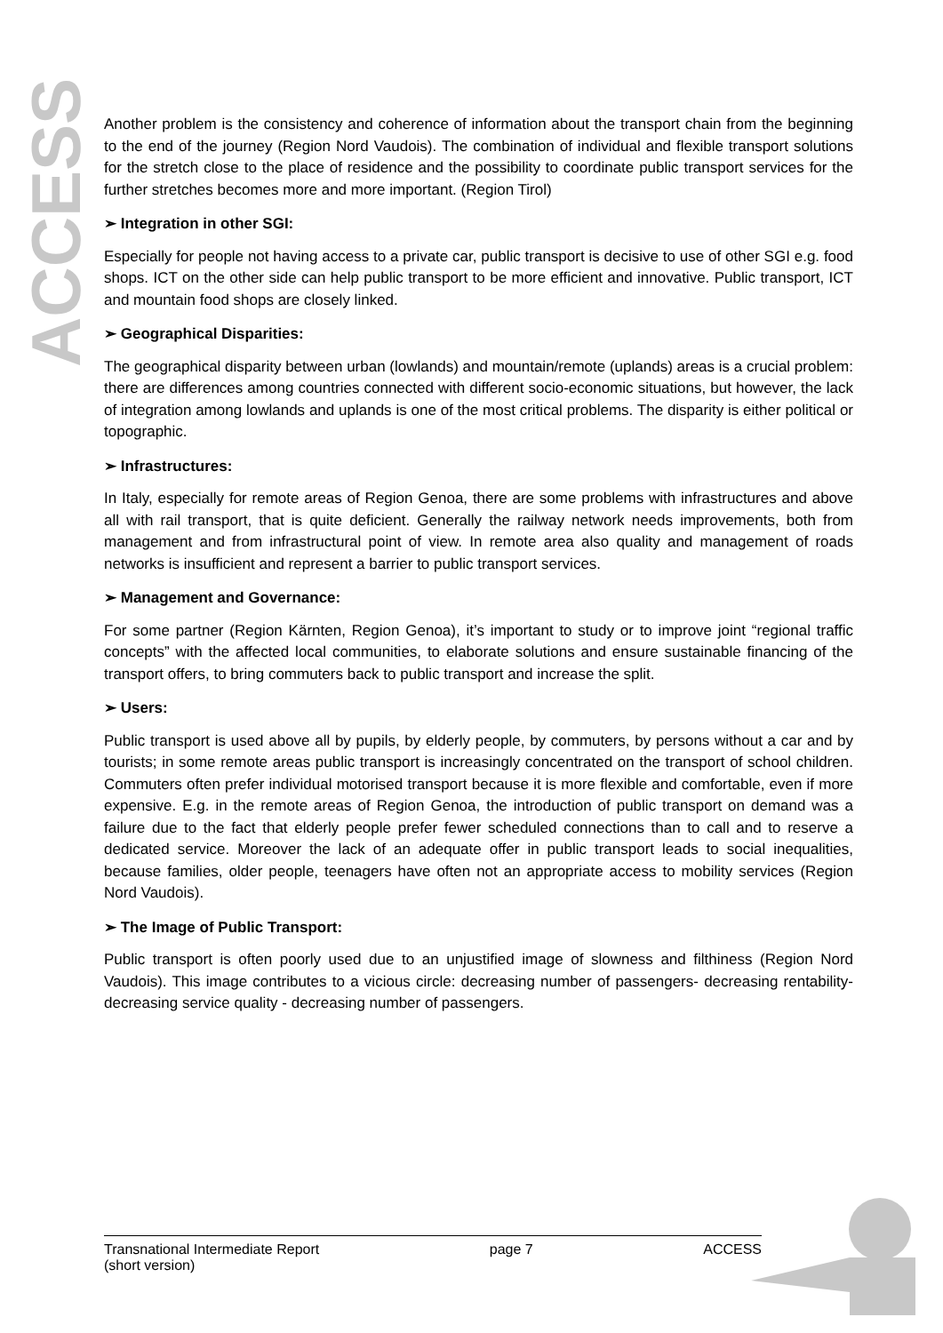ACCESS
Another problem is the consistency and coherence of information about the transport chain from the beginning to the end of the journey (Region Nord Vaudois). The combination of individual and flexible transport solutions for the stretch close to the place of residence and the possibility to coordinate public transport services for the further stretches becomes more and more important. (Region Tirol)
➢ Integration in other SGI:
Especially for people not having access to a private car, public transport is decisive to use of other SGI e.g. food shops. ICT on the other side can help public transport to be more efficient and innovative. Public transport, ICT and mountain food shops are closely linked.
➢ Geographical Disparities:
The geographical disparity between urban (lowlands) and mountain/remote (uplands) areas is a crucial problem: there are differences among countries connected with different socio-economic situations, but however, the lack of integration among lowlands and uplands is one of the most critical problems. The disparity is either political or topographic.
➢ Infrastructures:
In Italy, especially for remote areas of Region Genoa, there are some problems with infrastructures and above all with rail transport, that is quite deficient. Generally the railway network needs improvements, both from management and from infrastructural point of view. In remote area also quality and management of roads networks is insufficient and represent a barrier to public transport services.
➢ Management and Governance:
For some partner (Region Kärnten, Region Genoa), it’s important to study or to improve joint “regional traffic concepts” with the affected local communities, to elaborate solutions and ensure sustainable financing of the transport offers, to bring commuters back to public transport and increase the split.
➢ Users:
Public transport is used above all by pupils, by elderly people, by commuters, by persons without a car and by tourists; in some remote areas public transport is increasingly concentrated on the transport of school children. Commuters often prefer individual motorised transport because it is more flexible and comfortable, even if more expensive. E.g. in the remote areas of Region Genoa, the introduction of public transport on demand was a failure due to the fact that elderly people prefer fewer scheduled connections than to call and to reserve a dedicated service. Moreover the lack of an adequate offer in public transport leads to social inequalities, because families, older people, teenagers have often not an appropriate access to mobility services (Region Nord Vaudois).
➢ The Image of Public Transport:
Public transport is often poorly used due to an unjustified image of slowness and filthiness (Region Nord Vaudois). This image contributes to a vicious circle: decreasing number of passengers- decreasing rentability- decreasing service quality - decreasing number of passengers.
Transnational Intermediate Report
(short version) page 7 ACCESS